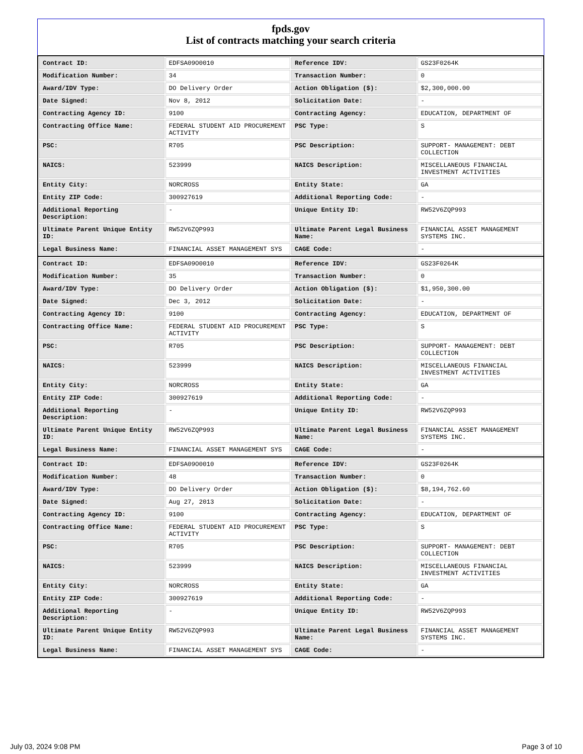fpds.gov
List of contracts matching your search criteria
| Contract ID: | EDFSA09O0010 | Reference IDV: | GS23F0264K |
| Modification Number: | 34 | Transaction Number: | 0 |
| Award/IDV Type: | DO Delivery Order | Action Obligation ($): | $2,300,000.00 |
| Date Signed: | Nov 8, 2012 | Solicitation Date: | - |
| Contracting Agency ID: | 9100 | Contracting Agency: | EDUCATION, DEPARTMENT OF |
| Contracting Office Name: | FEDERAL STUDENT AID PROCUREMENT ACTIVITY | PSC Type: | S |
| PSC: | R705 | PSC Description: | SUPPORT- MANAGEMENT: DEBT COLLECTION |
| NAICS: | 523999 | NAICS Description: | MISCELLANEOUS FINANCIAL INVESTMENT ACTIVITIES |
| Entity City: | NORCROSS | Entity State: | GA |
| Entity ZIP Code: | 300927619 | Additional Reporting Code: | - |
| Additional Reporting Description: | - | Unique Entity ID: | RW52V6ZQP993 |
| Ultimate Parent Unique Entity ID: | RW52V6ZQP993 | Ultimate Parent Legal Business Name: | FINANCIAL ASSET MANAGEMENT SYSTEMS INC. |
| Legal Business Name: | FINANCIAL ASSET MANAGEMENT SYS | CAGE Code: | - |
| Contract ID: | EDFSA09O0010 | Reference IDV: | GS23F0264K |
| Modification Number: | 35 | Transaction Number: | 0 |
| Award/IDV Type: | DO Delivery Order | Action Obligation ($): | $1,950,300.00 |
| Date Signed: | Dec 3, 2012 | Solicitation Date: | - |
| Contracting Agency ID: | 9100 | Contracting Agency: | EDUCATION, DEPARTMENT OF |
| Contracting Office Name: | FEDERAL STUDENT AID PROCUREMENT ACTIVITY | PSC Type: | S |
| PSC: | R705 | PSC Description: | SUPPORT- MANAGEMENT: DEBT COLLECTION |
| NAICS: | 523999 | NAICS Description: | MISCELLANEOUS FINANCIAL INVESTMENT ACTIVITIES |
| Entity City: | NORCROSS | Entity State: | GA |
| Entity ZIP Code: | 300927619 | Additional Reporting Code: | - |
| Additional Reporting Description: | - | Unique Entity ID: | RW52V6ZQP993 |
| Ultimate Parent Unique Entity ID: | RW52V6ZQP993 | Ultimate Parent Legal Business Name: | FINANCIAL ASSET MANAGEMENT SYSTEMS INC. |
| Legal Business Name: | FINANCIAL ASSET MANAGEMENT SYS | CAGE Code: | - |
| Contract ID: | EDFSA09O0010 | Reference IDV: | GS23F0264K |
| Modification Number: | 48 | Transaction Number: | 0 |
| Award/IDV Type: | DO Delivery Order | Action Obligation ($): | $8,194,762.60 |
| Date Signed: | Aug 27, 2013 | Solicitation Date: | - |
| Contracting Agency ID: | 9100 | Contracting Agency: | EDUCATION, DEPARTMENT OF |
| Contracting Office Name: | FEDERAL STUDENT AID PROCUREMENT ACTIVITY | PSC Type: | S |
| PSC: | R705 | PSC Description: | SUPPORT- MANAGEMENT: DEBT COLLECTION |
| NAICS: | 523999 | NAICS Description: | MISCELLANEOUS FINANCIAL INVESTMENT ACTIVITIES |
| Entity City: | NORCROSS | Entity State: | GA |
| Entity ZIP Code: | 300927619 | Additional Reporting Code: | - |
| Additional Reporting Description: | - | Unique Entity ID: | RW52V6ZQP993 |
| Ultimate Parent Unique Entity ID: | RW52V6ZQP993 | Ultimate Parent Legal Business Name: | FINANCIAL ASSET MANAGEMENT SYSTEMS INC. |
| Legal Business Name: | FINANCIAL ASSET MANAGEMENT SYS | CAGE Code: | - |
July 03, 2024 9:08 PM Page 3 of 10